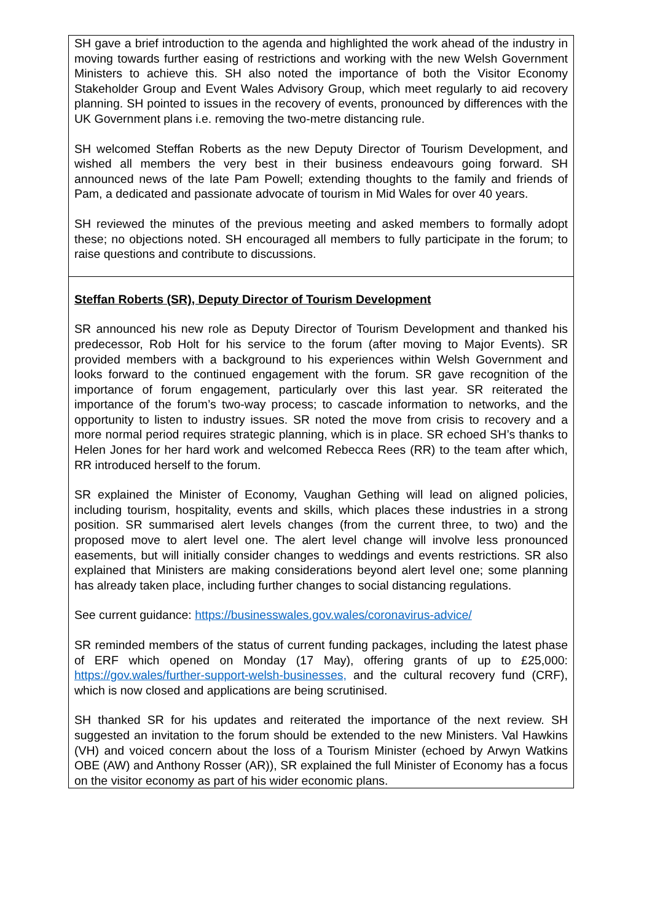| SH gave a brief introduction to the agenda and highlighted the work ahead of the industry in moving towards further easing of restrictions and working with the new Welsh Government Ministers to achieve this. SH also noted the importance of both the Visitor Economy Stakeholder Group and Event Wales Advisory Group, which meet regularly to aid recovery planning. SH pointed to issues in the recovery of events, pronounced by differences with the UK Government plans i.e. removing the two-metre distancing rule. SH welcomed Steffan Roberts as the new Deputy Director of Tourism Development, and wished all members the very best in their business endeavours going forward. SH announced news of the late Pam Powell; extending thoughts to the family and friends of Pam, a dedicated and passionate advocate of tourism in Mid Wales for over 40 years. SH reviewed the minutes of the previous meeting and asked members to formally adopt these; no objections noted. SH encouraged all members to fully participate in the forum; to raise questions and contribute to discussions. |
| Steffan Roberts (SR), Deputy Director of Tourism Development SR announced his new role as Deputy Director of Tourism Development and thanked his predecessor, Rob Holt for his service to the forum (after moving to Major Events). SR provided members with a background to his experiences within Welsh Government and looks forward to the continued engagement with the forum. SR gave recognition of the importance of forum engagement, particularly over this last year. SR reiterated the importance of the forum’s two-way process; to cascade information to networks, and the opportunity to listen to industry issues. SR noted the move from crisis to recovery and a more normal period requires strategic planning, which is in place. SR echoed SH’s thanks to Helen Jones for her hard work and welcomed Rebecca Rees (RR) to the team after which, RR introduced herself to the forum. SR explained the Minister of Economy, Vaughan Gething will lead on aligned policies, including tourism, hospitality, events and skills, which places these industries in a strong position. SR summarised alert levels changes (from the current three, to two) and the proposed move to alert level one. The alert level change will involve less pronounced easements, but will initially consider changes to weddings and events restrictions. SR also explained that Ministers are making considerations beyond alert level one; some planning has already taken place, including further changes to social distancing regulations. See current guidance: https://businesswales.gov.wales/coronavirus-advice/ SR reminded members of the status of current funding packages, including the latest phase of ERF which opened on Monday (17 May), offering grants of up to £25,000: https://gov.wales/further-support-welsh-businesses, and the cultural recovery fund (CRF), which is now closed and applications are being scrutinised. SH thanked SR for his updates and reiterated the importance of the next review. SH suggested an invitation to the forum should be extended to the new Ministers. Val Hawkins (VH) and voiced concern about the loss of a Tourism Minister (echoed by Arwyn Watkins OBE (AW) and Anthony Rosser (AR)), SR explained the full Minister of Economy has a focus on the visitor economy as part of his wider economic plans. |